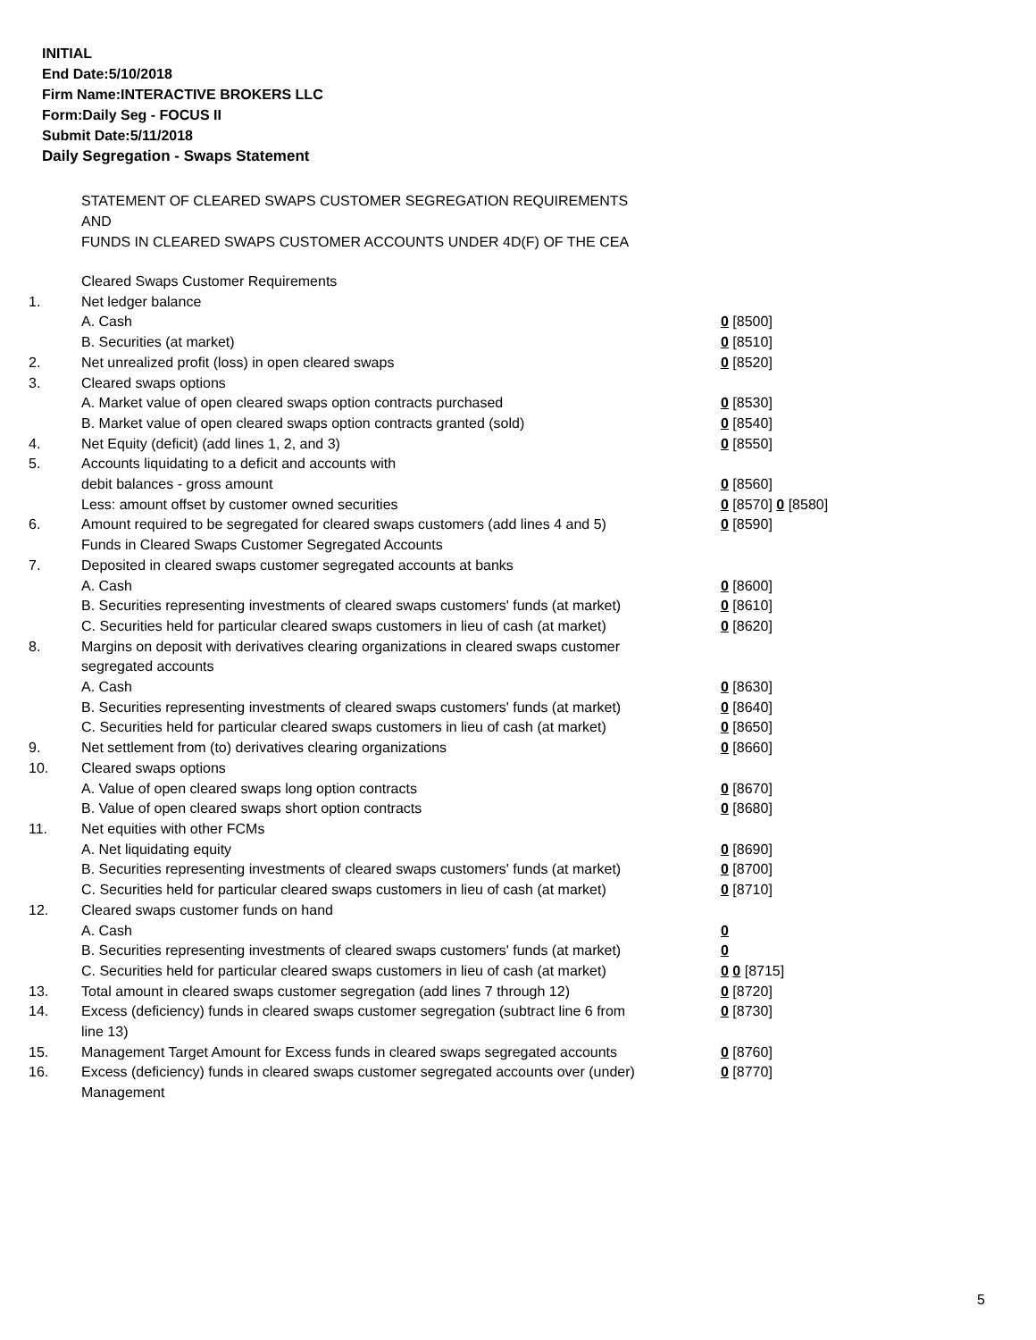INITIAL
End Date:5/10/2018
Firm Name:INTERACTIVE BROKERS LLC
Form:Daily Seg - FOCUS II
Submit Date:5/11/2018
Daily Segregation - Swaps Statement
STATEMENT OF CLEARED SWAPS CUSTOMER SEGREGATION REQUIREMENTS
AND
FUNDS IN CLEARED SWAPS CUSTOMER ACCOUNTS UNDER 4D(F) OF THE CEA
| | Cleared Swaps Customer Requirements | |
| 1. | Net ledger balance | |
| | A. Cash | 0 [8500] |
| | B. Securities (at market) | 0 [8510] |
| 2. | Net unrealized profit (loss) in open cleared swaps | 0 [8520] |
| 3. | Cleared swaps options | |
| | A. Market value of open cleared swaps option contracts purchased | 0 [8530] |
| | B. Market value of open cleared swaps option contracts granted (sold) | 0 [8540] |
| 4. | Net Equity (deficit) (add lines 1, 2, and 3) | 0 [8550] |
| 5. | Accounts liquidating to a deficit and accounts with | |
| | debit balances - gross amount | 0 [8560] |
| | Less: amount offset by customer owned securities | 0 [8570] 0 [8580] |
| 6. | Amount required to be segregated for cleared swaps customers (add lines 4 and 5) | 0 [8590] |
| | Funds in Cleared Swaps Customer Segregated Accounts | |
| 7. | Deposited in cleared swaps customer segregated accounts at banks | |
| | A. Cash | 0 [8600] |
| | B. Securities representing investments of cleared swaps customers' funds (at market) | 0 [8610] |
| | C. Securities held for particular cleared swaps customers in lieu of cash (at market) | 0 [8620] |
| 8. | Margins on deposit with derivatives clearing organizations in cleared swaps customer segregated accounts | |
| | A. Cash | 0 [8630] |
| | B. Securities representing investments of cleared swaps customers' funds (at market) | 0 [8640] |
| | C. Securities held for particular cleared swaps customers in lieu of cash (at market) | 0 [8650] |
| 9. | Net settlement from (to) derivatives clearing organizations | 0 [8660] |
| 10. | Cleared swaps options | |
| | A. Value of open cleared swaps long option contracts | 0 [8670] |
| | B. Value of open cleared swaps short option contracts | 0 [8680] |
| 11. | Net equities with other FCMs | |
| | A. Net liquidating equity | 0 [8690] |
| | B. Securities representing investments of cleared swaps customers' funds (at market) | 0 [8700] |
| | C. Securities held for particular cleared swaps customers in lieu of cash (at market) | 0 [8710] |
| 12. | Cleared swaps customer funds on hand | |
| | A. Cash | 0 |
| | B. Securities representing investments of cleared swaps customers' funds (at market) | 0 |
| | C. Securities held for particular cleared swaps customers in lieu of cash (at market) | 0 0 [8715] |
| 13. | Total amount in cleared swaps customer segregation (add lines 7 through 12) | 0 [8720] |
| 14. | Excess (deficiency) funds in cleared swaps customer segregation (subtract line 6 from line 13) | 0 [8730] |
| 15. | Management Target Amount for Excess funds in cleared swaps segregated accounts | 0 [8760] |
| 16. | Excess (deficiency) funds in cleared swaps customer segregated accounts over (under) Management | 0 [8770] |
5